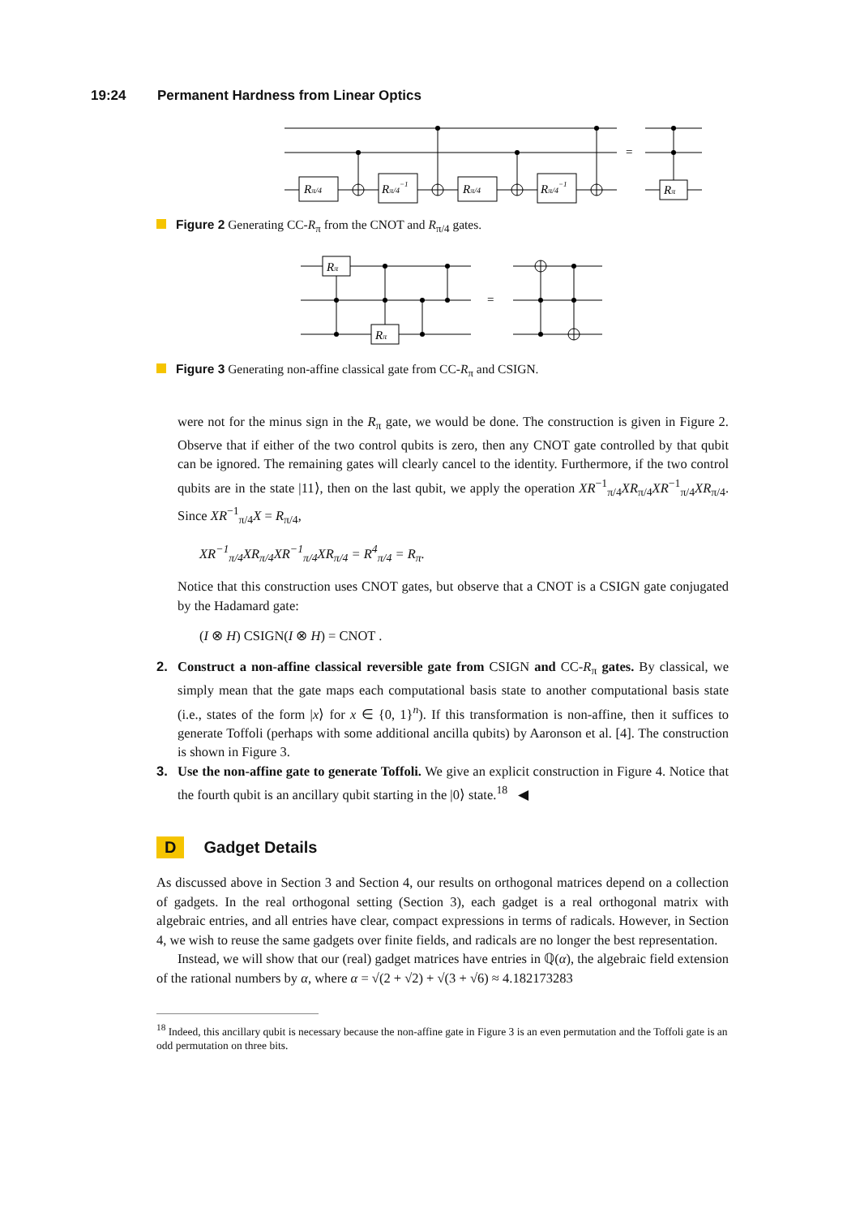19:24 Permanent Hardness from Linear Optics
Rπ/4
Rπ/4−1
Rπ/4
Rπ/4−1
Rπ
=
Figure 2 Generating CC-R<sub>π</sub> from the CNOT and R<sub>π/4</sub> gates.
Rπ
Rπ
=
Figure 3 Generating non-affine classical gate from CC-R<sub>π</sub> and CSIGN.
were not for the minus sign in the R<sub>π</sub> gate, we would be done. The construction is given in Figure 2. Observe that if either of the two control qubits is zero, then any CNOT gate controlled by that qubit can be ignored. The remaining gates will clearly cancel to the identity. Furthermore, if the two control qubits are in the state |11⟩, then on the last qubit, we apply the operation XR<sup>−1</sup><sub>π/4</sub>XR<sub>π/4</sub>XR<sup>−1</sup><sub>π/4</sub>XR<sub>π/4</sub>. Since XR<sup>−1</sup><sub>π/4</sub>X = R<sub>π/4</sub>,
XR<sup>−1</sup><sub>π/4</sub>XR<sub>π/4</sub>XR<sup>−1</sup><sub>π/4</sub>XR<sub>π/4</sub> = R<sup>4</sup><sub>π/4</sub> = R<sub>π</sub>.
Notice that this construction uses CNOT gates, but observe that a CNOT is a CSIGN gate conjugated by the Hadamard gate:
(I ⊗ H) CSIGN(I ⊗ H) = CNOT .
2. Construct a non-affine classical reversible gate from CSIGN and CC-R<sub>π</sub> gates. By classical, we simply mean that the gate maps each computational basis state to another computational basis state (i.e., states of the form |x⟩ for x ∈ {0, 1}<sup>n</sup>). If this transformation is non-affine, then it suffices to generate Toffoli (perhaps with some additional ancilla qubits) by Aaronson et al. [4]. The construction is shown in Figure 3.
3. Use the non-affine gate to generate Toffoli. We give an explicit construction in Figure 4. Notice that the fourth qubit is an ancillary qubit starting in the |0⟩ state.<sup>18</sup> ◀
D Gadget Details
As discussed above in Section 3 and Section 4, our results on orthogonal matrices depend on a collection of gadgets. In the real orthogonal setting (Section 3), each gadget is a real orthogonal matrix with algebraic entries, and all entries have clear, compact expressions in terms of radicals. However, in Section 4, we wish to reuse the same gadgets over finite fields, and radicals are no longer the best representation.
Instead, we will show that our (real) gadget matrices have entries in ℚ(α), the algebraic field extension of the rational numbers by α, where α = √(2 + √2) + √(3 + √6) ≈ 4.182173283
<sup>18</sup> Indeed, this ancillary qubit is necessary because the non-affine gate in Figure 3 is an even permutation and the Toffoli gate is an odd permutation on three bits.